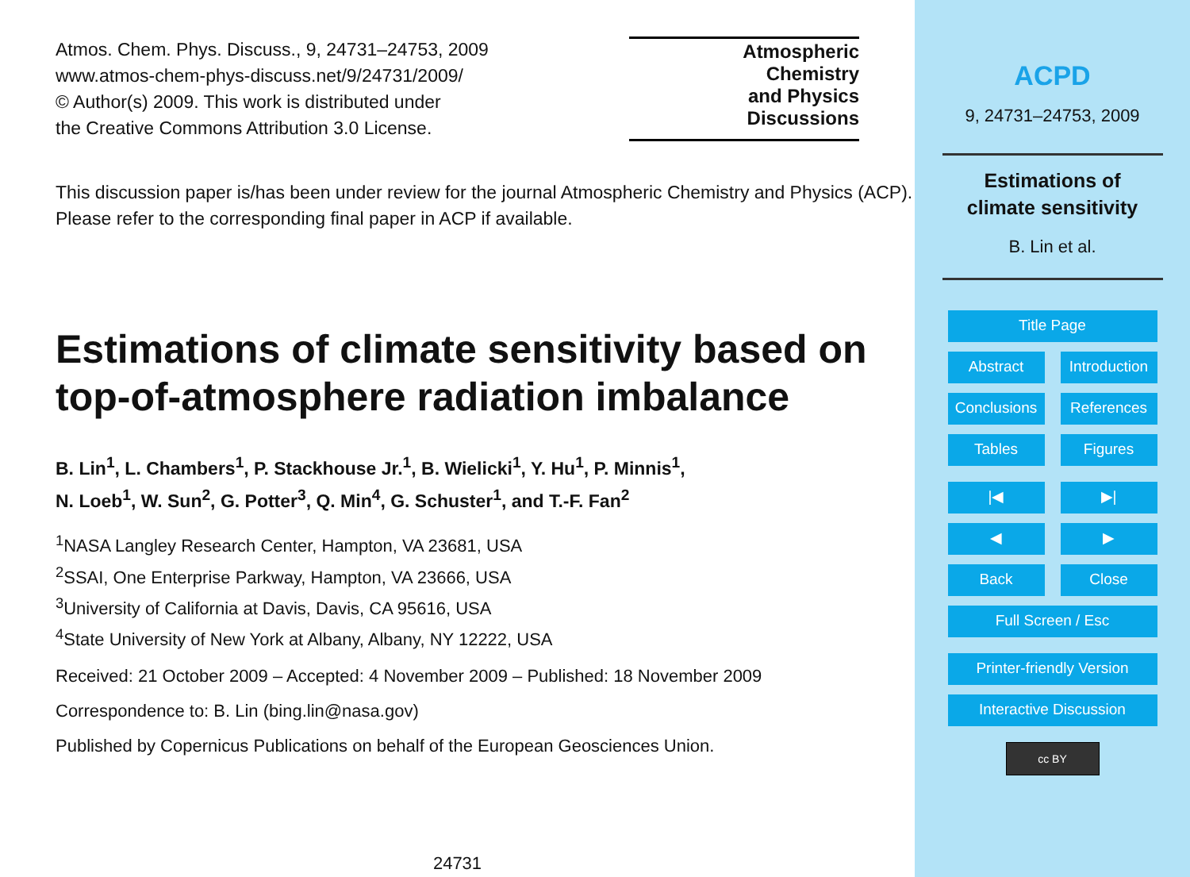Atmos. Chem. Phys. Discuss., 9, 24731–24753, 2009
www.atmos-chem-phys-discuss.net/9/24731/2009/
© Author(s) 2009. This work is distributed under
the Creative Commons Attribution 3.0 License.
Atmospheric
Chemistry
and Physics
Discussions
This discussion paper is/has been under review for the journal Atmospheric Chemistry and Physics (ACP). Please refer to the corresponding final paper in ACP if available.
Estimations of climate sensitivity based on top-of-atmosphere radiation imbalance
B. Lin<sup>1</sup>, L. Chambers<sup>1</sup>, P. Stackhouse Jr.<sup>1</sup>, B. Wielicki<sup>1</sup>, Y. Hu<sup>1</sup>, P. Minnis<sup>1</sup>,
N. Loeb<sup>1</sup>, W. Sun<sup>2</sup>, G. Potter<sup>3</sup>, Q. Min<sup>4</sup>, G. Schuster<sup>1</sup>, and T.-F. Fan<sup>2</sup>
<sup>1</sup> NASA Langley Research Center, Hampton, VA 23681, USA
<sup>2</sup> SSAI, One Enterprise Parkway, Hampton, VA 23666, USA
<sup>3</sup> University of California at Davis, Davis, CA 95616, USA
<sup>4</sup> State University of New York at Albany, Albany, NY 12222, USA
Received: 21 October 2009 – Accepted: 4 November 2009 – Published: 18 November 2009
Correspondence to: B. Lin (bing.lin@nasa.gov)
Published by Copernicus Publications on behalf of the European Geosciences Union.
24731
ACPD
9, 24731–24753, 2009
Estimations of
climate sensitivity
B. Lin et al.
Title Page
Abstract Introduction
Conclusions References
Tables Figures
|◀ ▶|
◀ ▶
Back Close
Full Screen / Esc
Printer-friendly Version
Interactive Discussion
cc BY